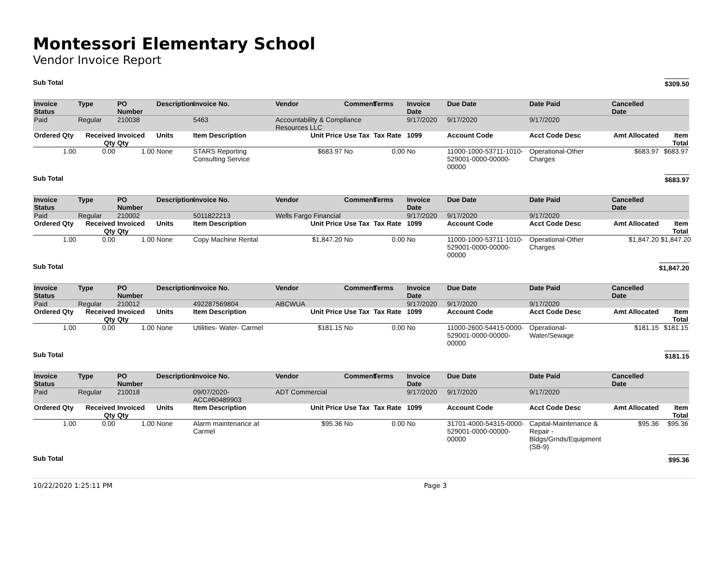Montessori Elementary School
Vendor Invoice Report
Sub Total $309.50
| Invoice Status | Type | PO Number | Description | Invoice No. | Vendor | Comment | Terms | Invoice Date | Due Date | Date Paid | Cancelled Date | |
| --- | --- | --- | --- | --- | --- | --- | --- | --- | --- | --- | --- | --- |
| Paid | Regular | 210038 | | 5463 | Accountability & Compliance Resources LLC | | | 9/17/2020 | 9/17/2020 | 9/17/2020 | | |
| Ordered Qty | Received Qty | Invoiced Qty | Units | Item Description | Unit Price | Use Tax | Tax Rate | 1099 | Account Code | Acct Code Desc | Amt Allocated | Item Total |
| 1.00 | 0.00 | 1.00 | None | STARS Reporting Consulting Service | $683.97 | No | 0.00 | No | 11000-1000-53711-1010-529001-0000-00000-00000 | Operational-Other Charges | $683.97 | $683.97 |
Sub Total $683.97
| Invoice Status | Type | PO Number | Description | Invoice No. | Vendor | Comment | Terms | Invoice Date | Due Date | Date Paid | Cancelled Date | |
| --- | --- | --- | --- | --- | --- | --- | --- | --- | --- | --- | --- | --- |
| Paid | Regular | 210002 | | 5011822213 | Wells Fargo Financial | | | 9/17/2020 | 9/17/2020 | 9/17/2020 | | |
| Ordered Qty | Received Qty | Invoiced Qty | Units | Item Description | Unit Price | Use Tax | Tax Rate | 1099 | Account Code | Acct Code Desc | Amt Allocated | Item Total |
| 1.00 | 0.00 | 1.00 | None | Copy Machine Rental | $1,847.20 | No | 0.00 | No | 11000-1000-53711-1010-529001-0000-00000-00000 | Operational-Other Charges | $1,847.20 | $1,847.20 |
Sub Total $1,847.20
| Invoice Status | Type | PO Number | Description | Invoice No. | Vendor | Comment | Terms | Invoice Date | Due Date | Date Paid | Cancelled Date | |
| --- | --- | --- | --- | --- | --- | --- | --- | --- | --- | --- | --- | --- |
| Paid | Regular | 210012 | | 492287569804 | ABCWUA | | | 9/17/2020 | 9/17/2020 | 9/17/2020 | | |
| Ordered Qty | Received Qty | Invoiced Qty | Units | Item Description | Unit Price | Use Tax | Tax Rate | 1099 | Account Code | Acct Code Desc | Amt Allocated | Item Total |
| 1.00 | 0.00 | 1.00 | None | Utilities- Water- Carmel | $181.15 | No | 0.00 | No | 11000-2600-54415-0000-529001-0000-00000-00000 | Operational-Water/Sewage | $181.15 | $181.15 |
Sub Total $181.15
| Invoice Status | Type | PO Number | Description | Invoice No. | Vendor | Comment | Terms | Invoice Date | Due Date | Date Paid | Cancelled Date | |
| --- | --- | --- | --- | --- | --- | --- | --- | --- | --- | --- | --- | --- |
| Paid | Regular | 210018 | | 09/07/2020-ACC#60489903 | ADT Commercial | | | 9/17/2020 | 9/17/2020 | 9/17/2020 | | |
| Ordered Qty | Received Qty | Invoiced Qty | Units | Item Description | Unit Price | Use Tax | Tax Rate | 1099 | Account Code | Acct Code Desc | Amt Allocated | Item Total |
| 1.00 | 0.00 | 1.00 | None | Alarm maintenance at Carmel | $95.36 | No | 0.00 | No | 31701-4000-54315-0000-529001-0000-00000-00000 | Capital-Maintenance & Repair - Bldgs/Grnds/Equipment (SB-9) | $95.36 | $95.36 |
Sub Total $95.36
10/22/2020 1:25:11 PM Page 3